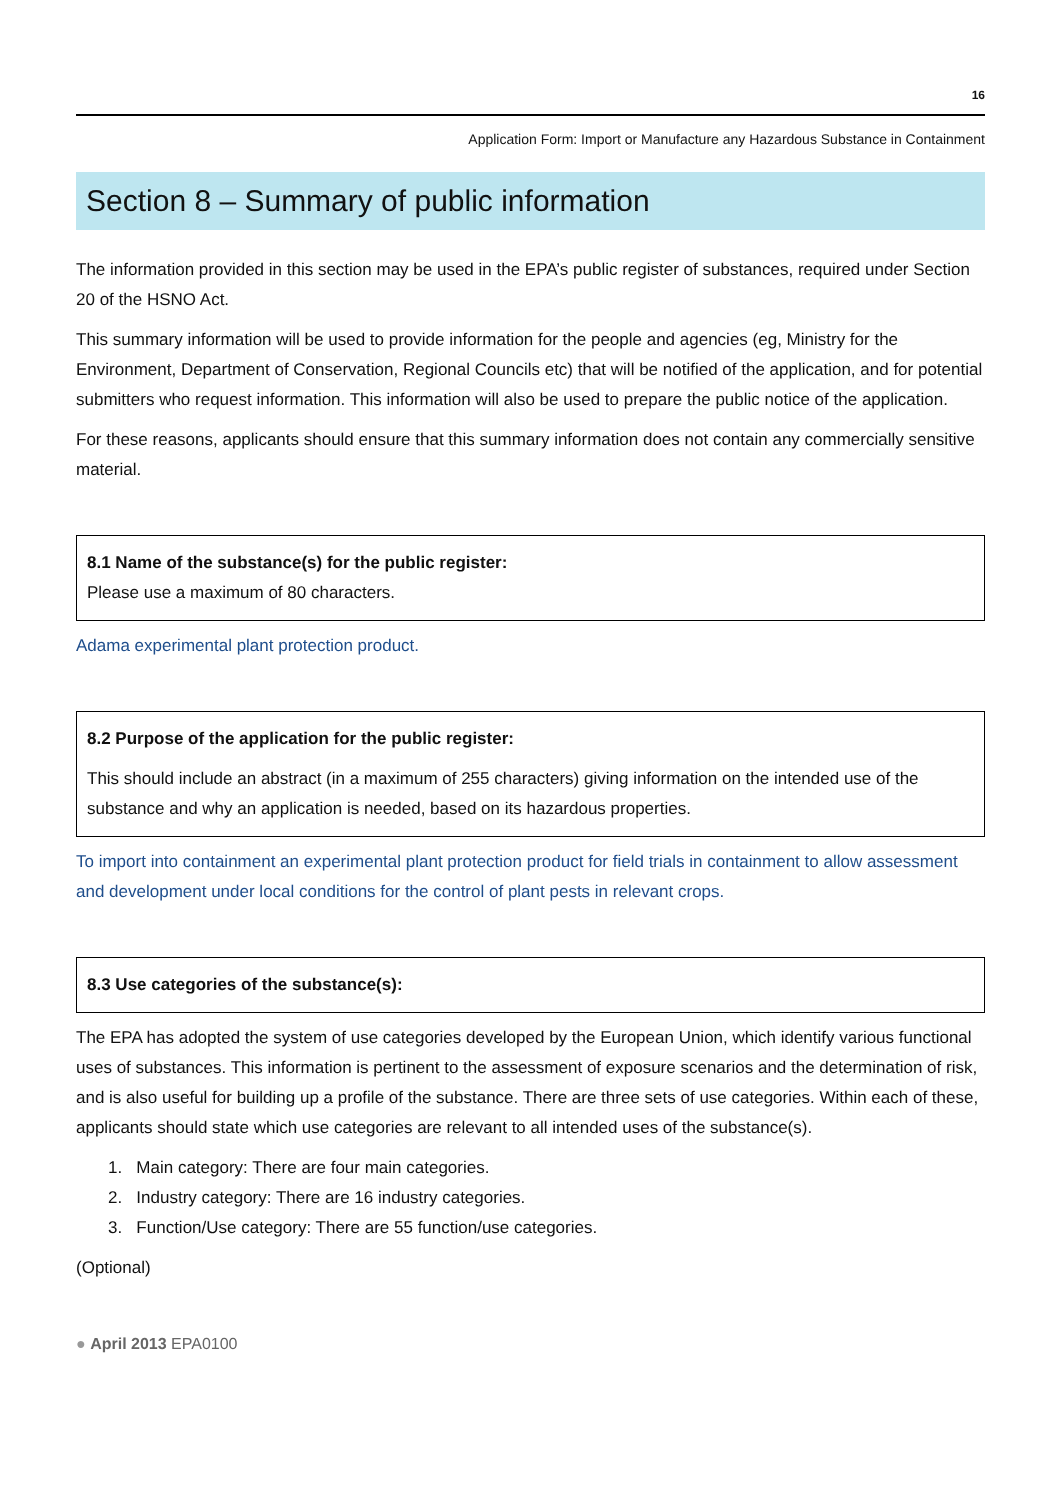16
Application Form: Import or Manufacture any Hazardous Substance in Containment
Section 8 – Summary of public information
The information provided in this section may be used in the EPA’s public register of substances, required under Section 20 of the HSNO Act.
This summary information will be used to provide information for the people and agencies (eg, Ministry for the Environment, Department of Conservation, Regional Councils etc) that will be notified of the application, and for potential submitters who request information. This information will also be used to prepare the public notice of the application.
For these reasons, applicants should ensure that this summary information does not contain any commercially sensitive material.
8.1 Name of the substance(s) for the public register:
Please use a maximum of 80 characters.
Adama experimental plant protection product.
8.2 Purpose of the application for the public register:
This should include an abstract (in a maximum of 255 characters) giving information on the intended use of the substance and why an application is needed, based on its hazardous properties.
To import into containment an experimental plant protection product for field trials in containment to allow assessment and development under local conditions for the control of plant pests in relevant crops.
8.3 Use categories of the substance(s):
The EPA has adopted the system of use categories developed by the European Union, which identify various functional uses of substances. This information is pertinent to the assessment of exposure scenarios and the determination of risk, and is also useful for building up a profile of the substance. There are three sets of use categories. Within each of these, applicants should state which use categories are relevant to all intended uses of the substance(s).
1. Main category: There are four main categories.
2. Industry category: There are 16 industry categories.
3. Function/Use category: There are 55 function/use categories.
(Optional)
● April 2013 EPA0100